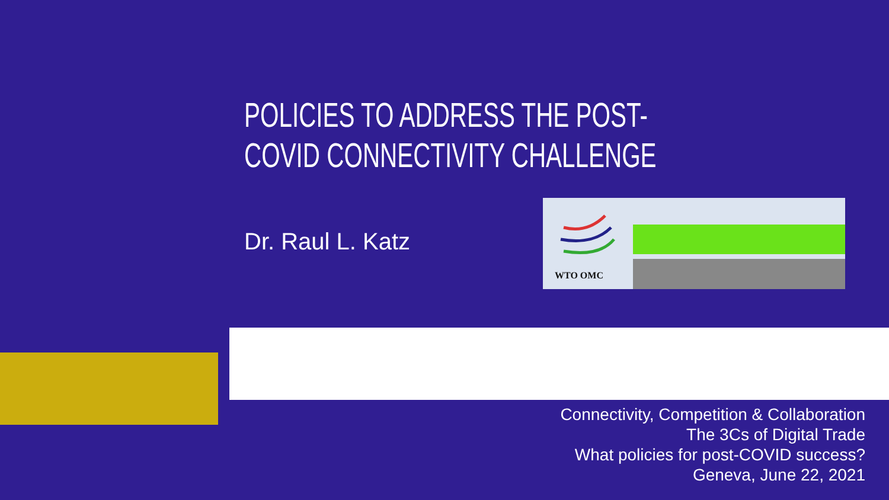POLICIES TO ADDRESS THE POST-
COVID CONNECTIVITY CHALLENGE
Dr. Raul L. Katz
WTO OMC
Connectivity, Competition & Collaboration
The 3Cs of Digital Trade
What policies for post-COVID success?
Geneva, June 22, 2021